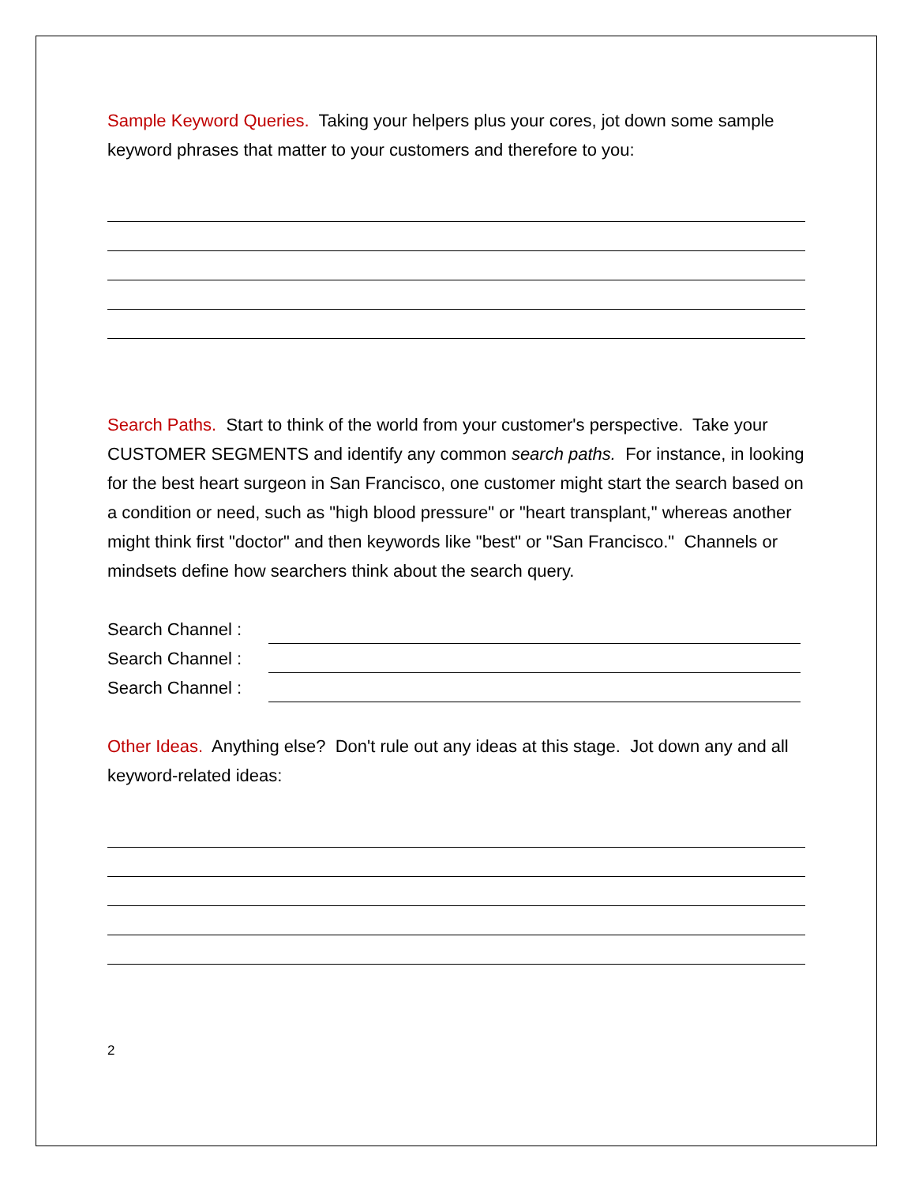Sample Keyword Queries. Taking your helpers plus your cores, jot down some sample keyword phrases that matter to your customers and therefore to you:
Search Paths. Start to think of the world from your customer's perspective. Take your CUSTOMER SEGMENTS and identify any common search paths. For instance, in looking for the best heart surgeon in San Francisco, one customer might start the search based on a condition or need, such as "high blood pressure" or "heart transplant," whereas another might think first "doctor" and then keywords like "best" or "San Francisco." Channels or mindsets define how searchers think about the search query.
Search Channel :
Search Channel :
Search Channel :
Other Ideas. Anything else? Don't rule out any ideas at this stage. Jot down any and all keyword-related ideas:
2